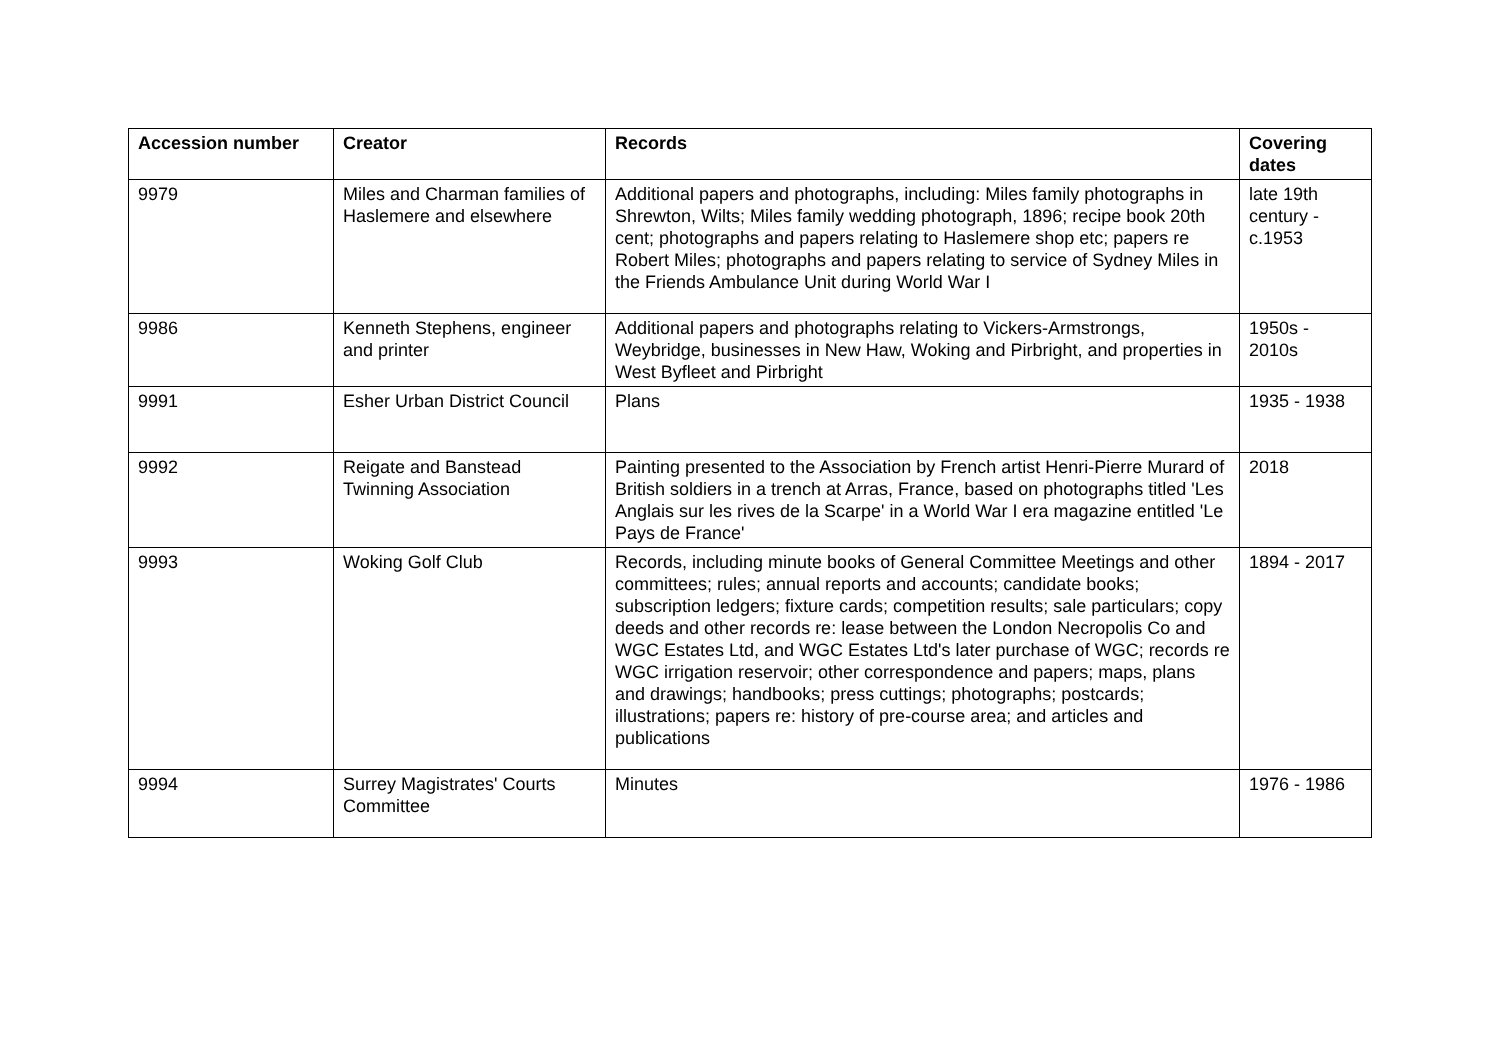| Accession number | Creator | Records | Covering dates |
| --- | --- | --- | --- |
| 9979 | Miles and Charman families of Haslemere and elsewhere | Additional papers and photographs, including: Miles family photographs in Shrewton, Wilts; Miles family wedding photograph, 1896; recipe book 20th cent; photographs and papers relating to Haslemere shop etc; papers re Robert Miles; photographs and papers relating to service of Sydney Miles in the Friends Ambulance Unit during World War I | late 19th century - c.1953 |
| 9986 | Kenneth Stephens, engineer and printer | Additional papers and photographs relating to Vickers-Armstrongs, Weybridge, businesses in New Haw, Woking and Pirbright, and properties in West Byfleet and Pirbright | 1950s - 2010s |
| 9991 | Esher Urban District Council | Plans | 1935 - 1938 |
| 9992 | Reigate and Banstead Twinning Association | Painting presented to the Association by French artist Henri-Pierre Murard of British soldiers in a trench at Arras, France, based on photographs titled 'Les Anglais sur les rives de la Scarpe' in a World War I era magazine entitled 'Le Pays de France' | 2018 |
| 9993 | Woking Golf Club | Records, including minute books of General Committee Meetings and other committees; rules; annual reports and accounts; candidate books; subscription ledgers; fixture cards; competition results; sale particulars; copy deeds and other records re: lease between the London Necropolis Co and WGC Estates Ltd, and WGC Estates Ltd's later purchase of WGC; records re WGC irrigation reservoir; other correspondence and papers; maps, plans and drawings; handbooks; press cuttings; photographs; postcards; illustrations; papers re: history of pre-course area; and articles and publications | 1894 - 2017 |
| 9994 | Surrey Magistrates' Courts Committee | Minutes | 1976 - 1986 |